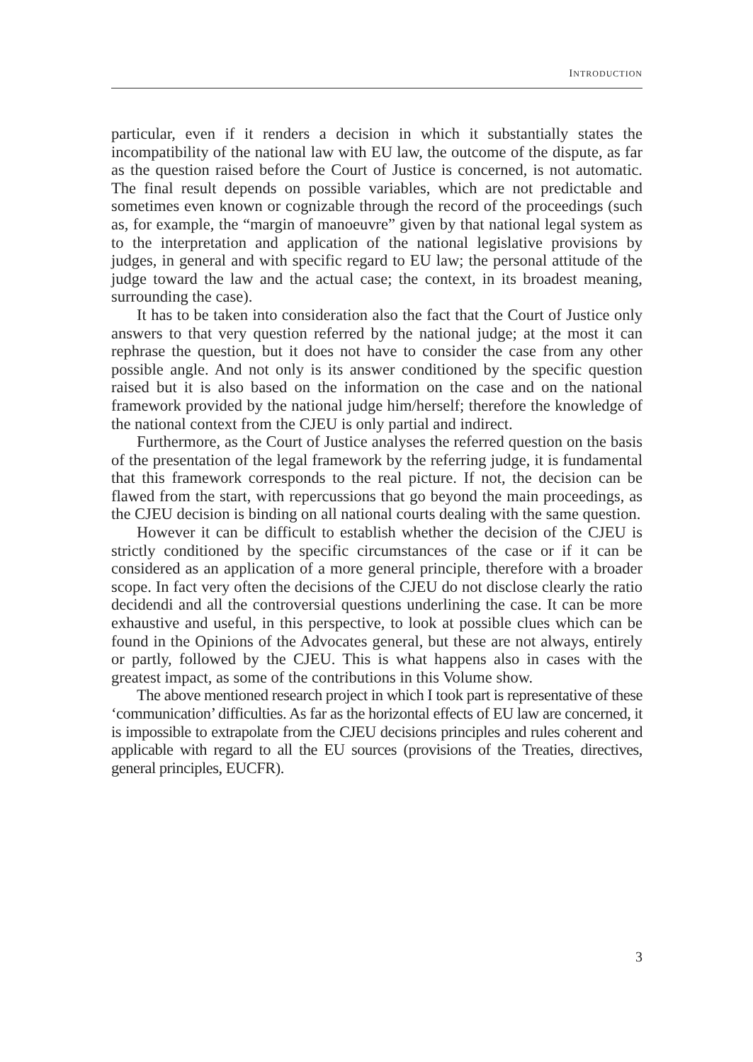INTRODUCTION
particular, even if it renders a decision in which it substantially states the incompatibility of the national law with EU law, the outcome of the dispute, as far as the question raised before the Court of Justice is concerned, is not automatic. The final result depends on possible variables, which are not predictable and sometimes even known or cognizable through the record of the proceedings (such as, for example, the “margin of manoeuvre” given by that national legal system as to the interpretation and application of the national legislative provisions by judges, in general and with specific regard to EU law; the personal attitude of the judge toward the law and the actual case; the context, in its broadest meaning, surrounding the case).
It has to be taken into consideration also the fact that the Court of Justice only answers to that very question referred by the national judge; at the most it can rephrase the question, but it does not have to consider the case from any other possible angle. And not only is its answer conditioned by the specific question raised but it is also based on the information on the case and on the national framework provided by the national judge him/herself; therefore the knowledge of the national context from the CJEU is only partial and indirect.
Furthermore, as the Court of Justice analyses the referred question on the basis of the presentation of the legal framework by the referring judge, it is fundamental that this framework corresponds to the real picture. If not, the decision can be flawed from the start, with repercussions that go beyond the main proceedings, as the CJEU decision is binding on all national courts dealing with the same question.
However it can be difficult to establish whether the decision of the CJEU is strictly conditioned by the specific circumstances of the case or if it can be considered as an application of a more general principle, therefore with a broader scope. In fact very often the decisions of the CJEU do not disclose clearly the ratio decidendi and all the controversial questions underlining the case. It can be more exhaustive and useful, in this perspective, to look at possible clues which can be found in the Opinions of the Advocates general, but these are not always, entirely or partly, followed by the CJEU. This is what happens also in cases with the greatest impact, as some of the contributions in this Volume show.
The above mentioned research project in which I took part is representative of these ‘communication’ difficulties. As far as the horizontal effects of EU law are concerned, it is impossible to extrapolate from the CJEU decisions principles and rules coherent and applicable with regard to all the EU sources (provisions of the Treaties, directives, general principles, EUCFR).
3